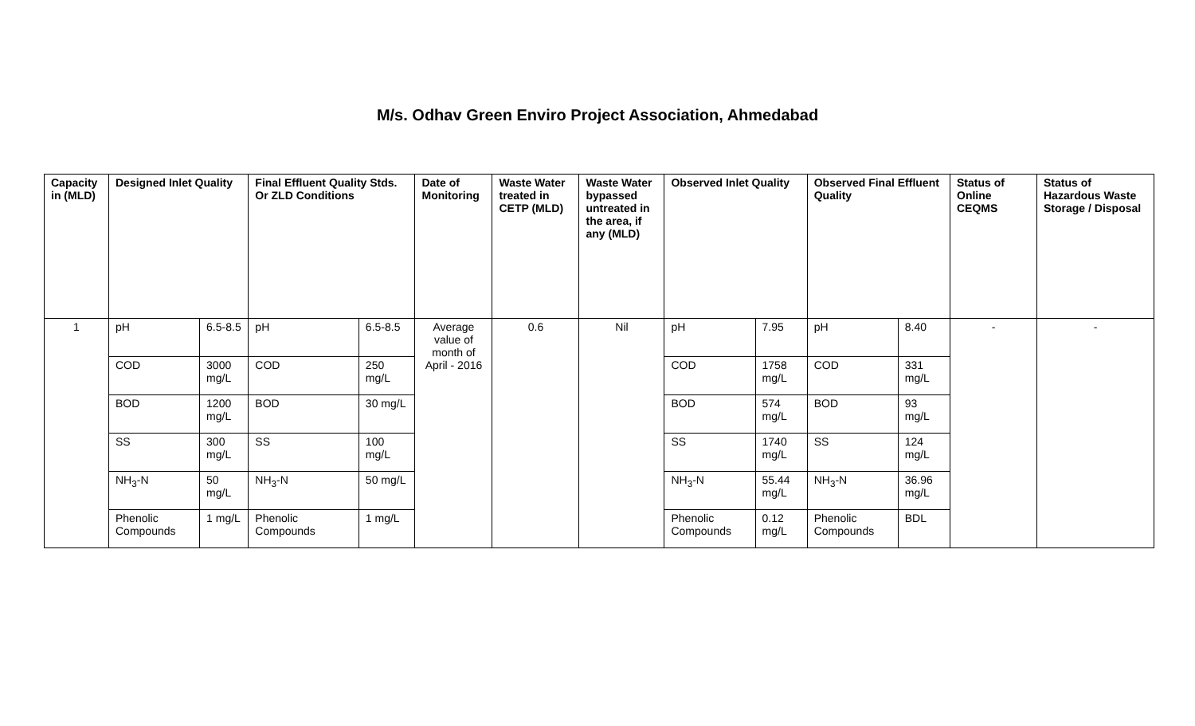M/s. Odhav Green Enviro Project Association, Ahmedabad
| Capacity in (MLD) | Designed Inlet Quality | | Final Effluent Quality Stds. Or ZLD Conditions | | Date of Monitoring | Waste Water treated in CETP (MLD) | Waste Water bypassed untreated in the area, if any (MLD) | Observed Inlet Quality | | Observed Final Effluent Quality | | Status of Online CEQMS | Status of Hazardous Waste Storage / Disposal |
| --- | --- | --- | --- | --- | --- | --- | --- | --- | --- | --- | --- | --- | --- |
| 1 | pH | 6.5-8.5 | pH | 6.5-8.5 | Average value of month of April - 2016 | 0.6 | Nil | pH | 7.95 | pH | 8.40 | - | - |
| | COD | 3000 mg/L | COD | 250 mg/L | | | | COD | 1758 mg/L | COD | 331 mg/L | | |
| | BOD | 1200 mg/L | BOD | 30 mg/L | | | | BOD | 574 mg/L | BOD | 93 mg/L | | |
| | SS | 300 mg/L | SS | 100 mg/L | | | | SS | 1740 mg/L | SS | 124 mg/L | | |
| | NH<sub>3</sub>-N | 50 mg/L | NH<sub>3</sub>-N | 50 mg/L | | | | NH<sub>3</sub>-N | 55.44 mg/L | NH<sub>3</sub>-N | 36.96 mg/L | | |
| | Phenolic Compounds | 1 mg/L | Phenolic Compounds | 1 mg/L | | | | Phenolic Compounds | 0.12 mg/L | Phenolic Compounds | BDL | | |